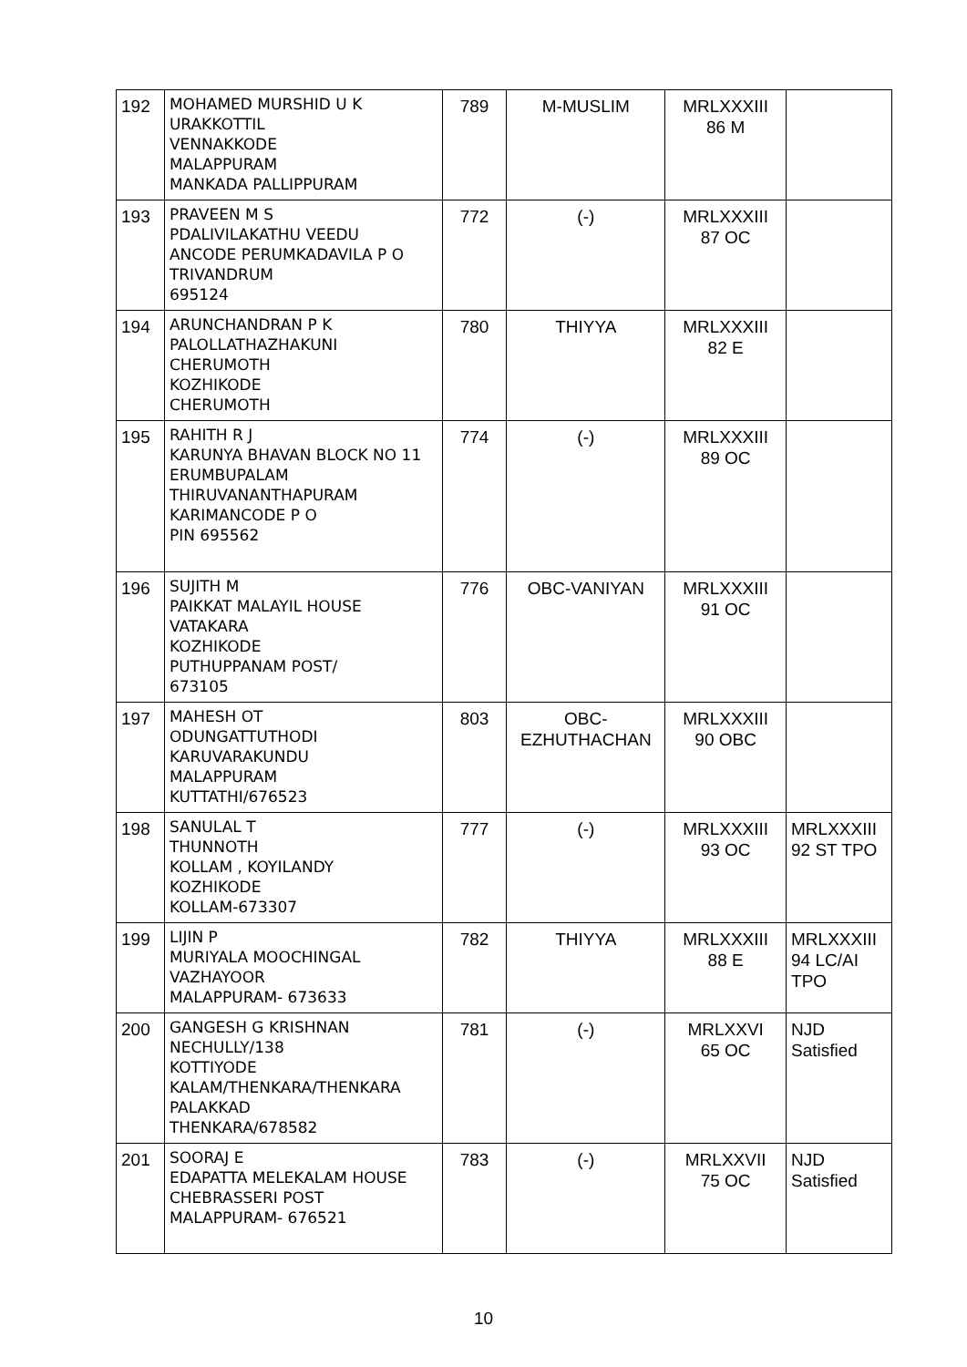| 192 | MOHAMED MURSHID U K URAKKOTTIL VENNAKKODE MALAPPURAM MANKADA PALLIPPURAM | 789 | M-MUSLIM | MRLXXXIII 86 M | |
| 193 | PRAVEEN M S PDALIVILAKATHU VEEDU ANCODE PERUMKADAVILA P O TRIVANDRUM 695124 | 772 | (-) | MRLXXXIII 87 OC | |
| 194 | ARUNCHANDRAN P K PALOLLATHAZHAKUNI CHERUMOTH KOZHIKODE CHERUMOTH | 780 | THIYYA | MRLXXXIII 82 E | |
| 195 | RAHITH R J KARUNYA BHAVAN BLOCK NO 11 ERUMBUPALAM THIRUVANANTHAPURAM KARIMANCODE P O PIN 695562 | 774 | (-) | MRLXXXIII 89 OC | |
| 196 | SUJITH M PAIKKAT MALAYIL HOUSE VATAKARA KOZHIKODE PUTHUPPANAM POST/ 673105 | 776 | OBC-VANIYAN | MRLXXXIII 91 OC | |
| 197 | MAHESH OT ODUNGATTUTHODI KARUVARAKUNDU MALAPPURAM KUTTATHI/676523 | 803 | OBC- EZHUTHACHAN | MRLXXXIII 90 OBC | |
| 198 | SANULAL T THUNNOTH KOLLAM , KOYILANDY KOZHIKODE KOLLAM-673307 | 777 | (-) | MRLXXXIII 93 OC | MRLXXXIII 92 ST TPO |
| 199 | LIJIN P MURIYALA MOOCHINGAL VAZHAYOOR MALAPPURAM- 673633 | 782 | THIYYA | MRLXXXIII 88 E | MRLXXXIII 94 LC/AI TPO |
| 200 | GANGESH G KRISHNAN NECHULLY/138 KOTTIYODE KALAM/THENKARA/THENKARA PALAKKAD THENKARA/678582 | 781 | (-) | MRLXXVI 65 OC | NJD Satisfied |
| 201 | SOORAJ E EDAPATTA MELEKALAM HOUSE CHEBRASSERI POST MALAPPURAM- 676521 | 783 | (-) | MRLXXVII 75 OC | NJD Satisfied |
10